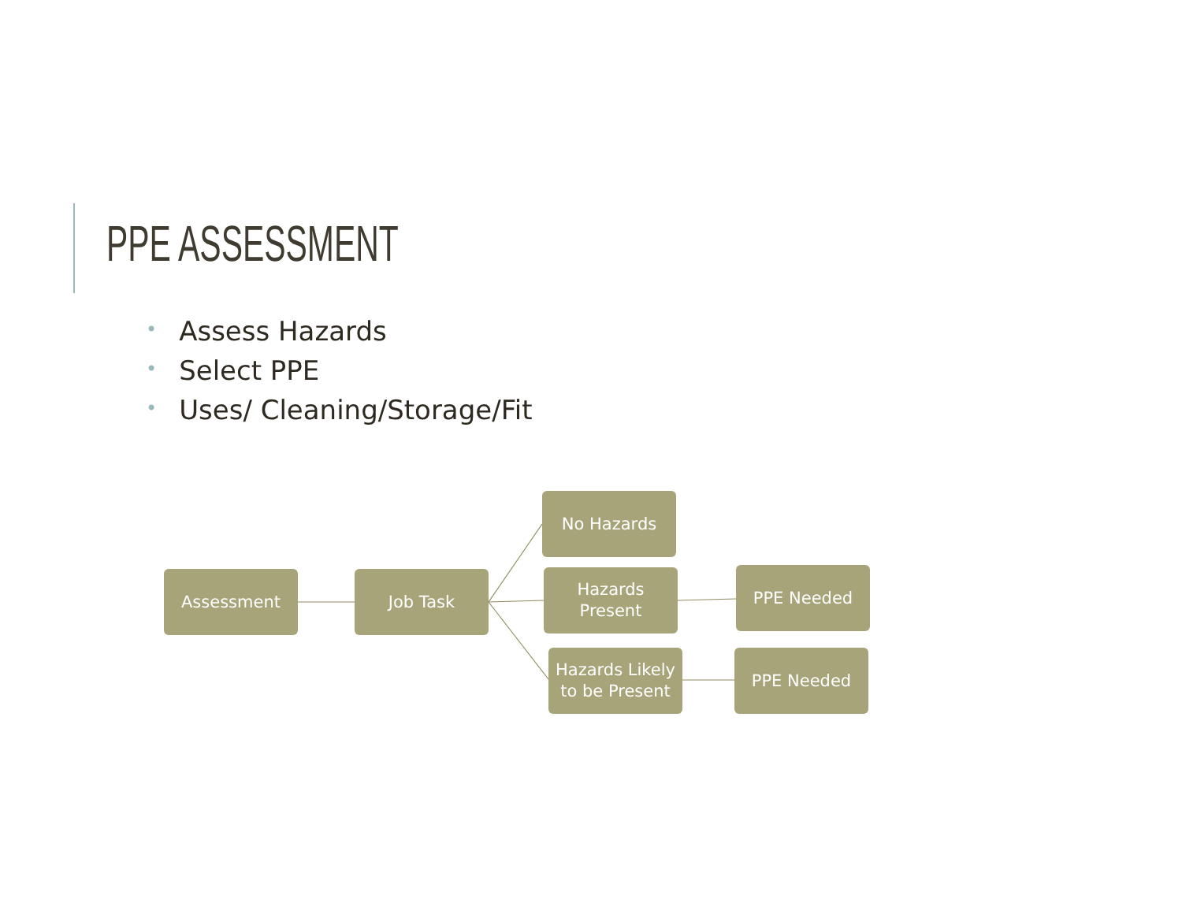PPE ASSESSMENT
• Assess Hazards
• Select PPE
• Uses/ Cleaning/Storage/Fit
Assessment Job Task
No Hazards
Hazards
Present
PPE Needed
Hazards Likely
to be Present
PPE Needed